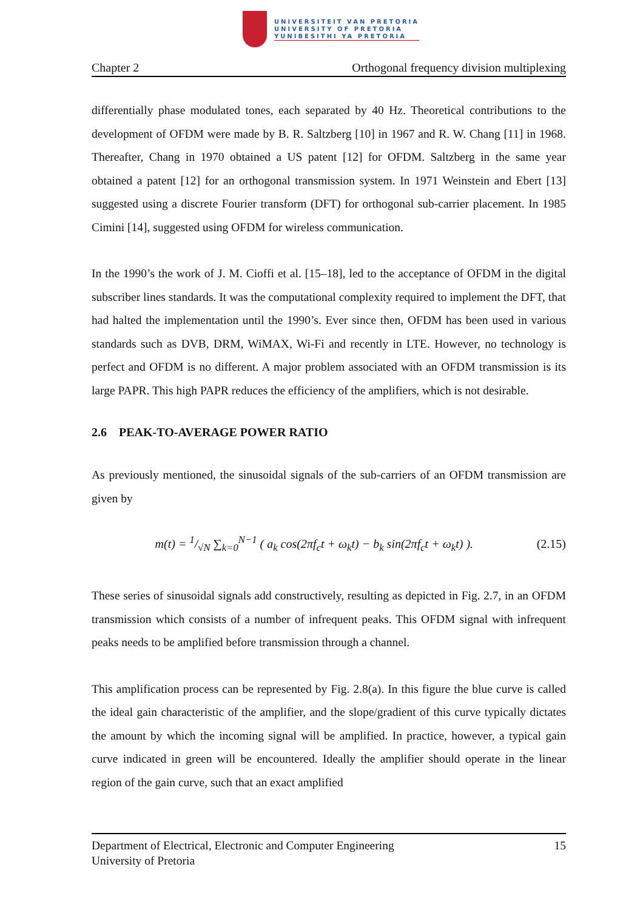UNIVERSITEIT VAN PRETORIA
UNIVERSITY OF PRETORIA
YUNIBESITHI YA PRETORIA
Chapter 2 Orthogonal frequency division multiplexing
differentially phase modulated tones, each separated by 40 Hz. Theoretical contributions to the development of OFDM were made by B. R. Saltzberg [10] in 1967 and R. W. Chang [11] in 1968. Thereafter, Chang in 1970 obtained a US patent [12] for OFDM. Saltzberg in the same year obtained a patent [12] for an orthogonal transmission system. In 1971 Weinstein and Ebert [13] suggested using a discrete Fourier transform (DFT) for orthogonal sub-carrier placement. In 1985 Cimini [14], suggested using OFDM for wireless communication.
In the 1990’s the work of J. M. Cioffi et al. [15–18], led to the acceptance of OFDM in the digital subscriber lines standards. It was the computational complexity required to implement the DFT, that had halted the implementation until the 1990’s. Ever since then, OFDM has been used in various standards such as DVB, DRM, WiMAX, Wi-Fi and recently in LTE. However, no technology is perfect and OFDM is no different. A major problem associated with an OFDM transmission is its large PAPR. This high PAPR reduces the efficiency of the amplifiers, which is not desirable.
2.6 PEAK-TO-AVERAGE POWER RATIO
As previously mentioned, the sinusoidal signals of the sub-carriers of an OFDM transmission are given by
m(t) = 1/√N ∑<sub>k=0</sub><sup>N−1</sup> ( a<sub>k</sub> cos(2πf<sub>c</sub>t + ω<sub>k</sub>t) − b<sub>k</sub> sin(2πf<sub>c</sub>t + ω<sub>k</sub>t) ). (2.15)
These series of sinusoidal signals add constructively, resulting as depicted in Fig. 2.7, in an OFDM transmission which consists of a number of infrequent peaks. This OFDM signal with infrequent peaks needs to be amplified before transmission through a channel.
This amplification process can be represented by Fig. 2.8(a). In this figure the blue curve is called the ideal gain characteristic of the amplifier, and the slope/gradient of this curve typically dictates the amount by which the incoming signal will be amplified. In practice, however, a typical gain curve indicated in green will be encountered. Ideally the amplifier should operate in the linear region of the gain curve, such that an exact amplified
Department of Electrical, Electronic and Computer Engineering
University of Pretoria 15